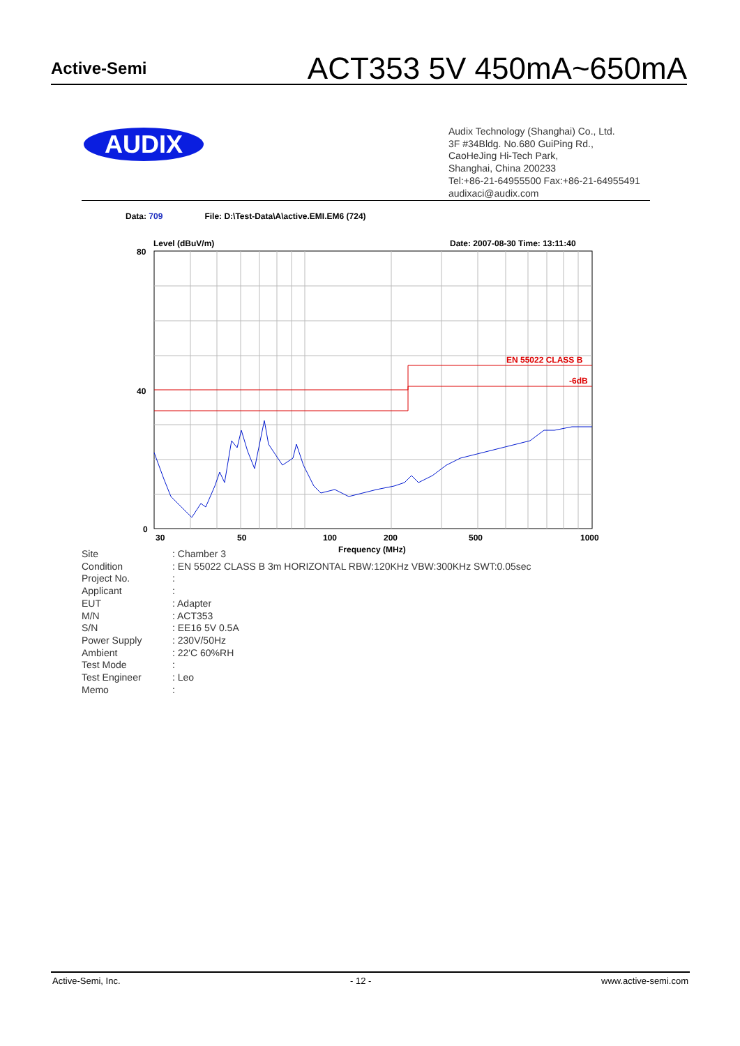Active-Semi
ACT353 5V 450mA~650mA
AUDIX
Audix Technology (Shanghai) Co., Ltd.
3F #34Bldg. No.680 GuiPing Rd.,
CaoHeJing Hi-Tech Park,
Shanghai, China 200233
Tel:+86-21-64955500 Fax:+86-21-64955491
audixaci@audix.com
Data: 709 File: D:\Test-Data\A\active.EMI.EM6 (724)
Level (dBuV/m)
Date: 2007-08-30 Time: 13:11:40
EN 55022 CLASS B
-6dB
80
40
0
30
50
100
200
500
1000
Frequency (MHz)
| Site | : Chamber 3 |
| Condition | : EN 55022 CLASS B 3m HORIZONTAL RBW:120KHz VBW:300KHz SWT:0.05sec |
| Project No. | : |
| Applicant | : |
| EUT | : Adapter |
| M/N | : ACT353 |
| S/N | : EE16 5V 0.5A |
| Power Supply | : 230V/50Hz |
| Ambient | : 22'C 60%RH |
| Test Mode | : |
| Test Engineer | : Leo |
| Memo | : |
Active-Semi, Inc. - 12 - www.active-semi.com